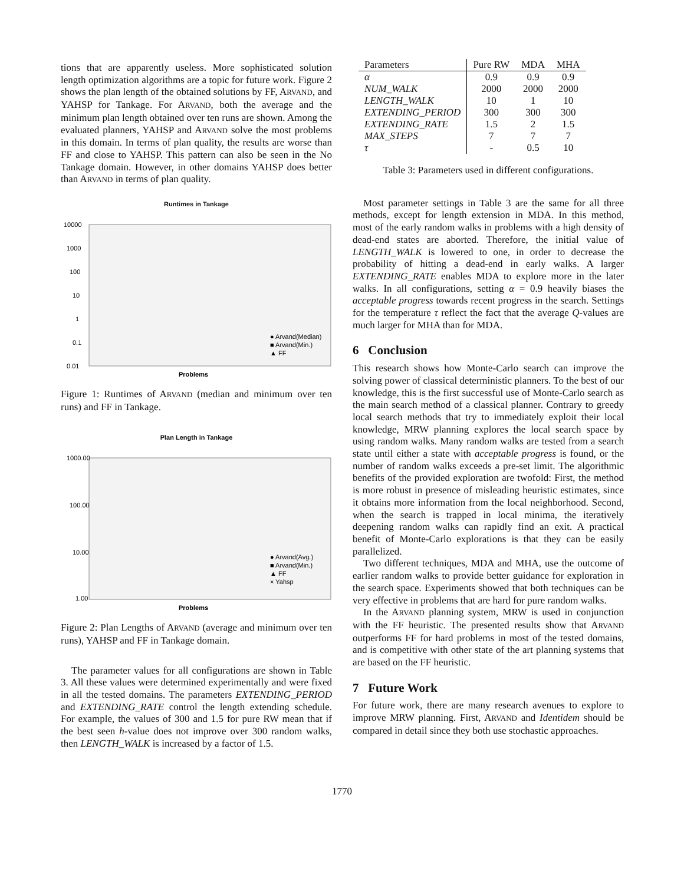tions that are apparently useless. More sophisticated solution length optimization algorithms are a topic for future work. Figure 2 shows the plan length of the obtained solutions by FF, ARVAND, and YAHSP for Tankage. For ARVAND, both the average and the minimum plan length obtained over ten runs are shown. Among the evaluated planners, YAHSP and ARVAND solve the most problems in this domain. In terms of plan quality, the results are worse than FF and close to YAHSP. This pattern can also be seen in the No Tankage domain. However, in other domains YAHSP does better than ARVAND in terms of plan quality.
Runtimes in Tankage
10000
1000
100
10
1
0.1
0.01
● Arvand(Median)
■ Arvand(Min.)
▲ FF
Problems
Figure 1: Runtimes of ARVAND (median and minimum over ten runs) and FF in Tankage.
Plan Length in Tankage
1000.00
100.00
10.00
1.00
● Arvand(Avg.)
■ Arvand(Min.)
▲ FF
× Yahsp
Problems
Figure 2: Plan Lengths of ARVAND (average and minimum over ten runs), YAHSP and FF in Tankage domain.
The parameter values for all configurations are shown in Table 3. All these values were determined experimentally and were fixed in all the tested domains. The parameters EXTENDING_PERIOD and EXTENDING_RATE control the length extending schedule. For example, the values of 300 and 1.5 for pure RW mean that if the best seen h-value does not improve over 300 random walks, then LENGTH_WALK is increased by a factor of 1.5.
| Parameters | Pure RW | MDA | MHA |
| --- | --- | --- | --- |
| α | 0.9 | 0.9 | 0.9 |
| NUM_WALK | 2000 | 2000 | 2000 |
| LENGTH_WALK | 10 | 1 | 10 |
| EXTENDING_PERIOD | 300 | 300 | 300 |
| EXTENDING_RATE | 1.5 | 2 | 1.5 |
| MAX_STEPS | 7 | 7 | 7 |
| τ | - | 0.5 | 10 |
Table 3: Parameters used in different configurations.
Most parameter settings in Table 3 are the same for all three methods, except for length extension in MDA. In this method, most of the early random walks in problems with a high density of dead-end states are aborted. Therefore, the initial value of LENGTH_WALK is lowered to one, in order to decrease the probability of hitting a dead-end in early walks. A larger EXTENDING_RATE enables MDA to explore more in the later walks. In all configurations, setting α = 0.9 heavily biases the acceptable progress towards recent progress in the search. Settings for the temperature τ reflect the fact that the average Q-values are much larger for MHA than for MDA.
6 Conclusion
This research shows how Monte-Carlo search can improve the solving power of classical deterministic planners. To the best of our knowledge, this is the first successful use of Monte-Carlo search as the main search method of a classical planner. Contrary to greedy local search methods that try to immediately exploit their local knowledge, MRW planning explores the local search space by using random walks. Many random walks are tested from a search state until either a state with acceptable progress is found, or the number of random walks exceeds a pre-set limit. The algorithmic benefits of the provided exploration are twofold: First, the method is more robust in presence of misleading heuristic estimates, since it obtains more information from the local neighborhood. Second, when the search is trapped in local minima, the iteratively deepening random walks can rapidly find an exit. A practical benefit of Monte-Carlo explorations is that they can be easily parallelized.
Two different techniques, MDA and MHA, use the outcome of earlier random walks to provide better guidance for exploration in the search space. Experiments showed that both techniques can be very effective in problems that are hard for pure random walks.
In the ARVAND planning system, MRW is used in conjunction with the FF heuristic. The presented results show that ARVAND outperforms FF for hard problems in most of the tested domains, and is competitive with other state of the art planning systems that are based on the FF heuristic.
7 Future Work
For future work, there are many research avenues to explore to improve MRW planning. First, ARVAND and Identidem should be compared in detail since they both use stochastic approaches.
1770